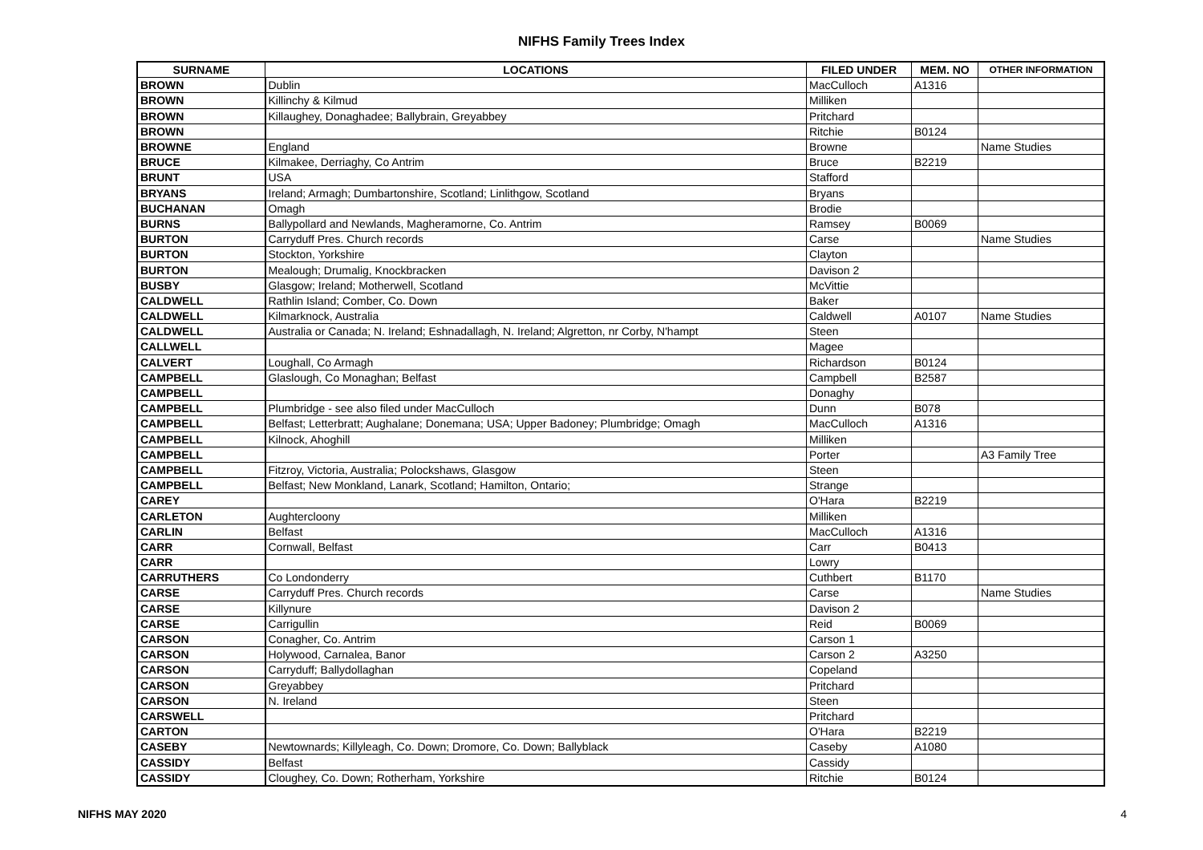NIFHS Family Trees Index
| SURNAME | LOCATIONS | FILED UNDER | MEM. NO | OTHER INFORMATION |
| --- | --- | --- | --- | --- |
| BROWN | Dublin | MacCulloch | A1316 | |
| BROWN | Killinchy & Kilmud | Milliken | | |
| BROWN | Killaughey, Donaghadee; Ballybrain, Greyabbey | Pritchard | | |
| BROWN | | Ritchie | B0124 | |
| BROWNE | England | Browne | | Name Studies |
| BRUCE | Kilmakee, Derriaghy, Co Antrim | Bruce | B2219 | |
| BRUNT | USA | Stafford | | |
| BRYANS | Ireland; Armagh; Dumbartonshire, Scotland; Linlithgow, Scotland | Bryans | | |
| BUCHANAN | Omagh | Brodie | | |
| BURNS | Ballypollard and Newlands, Magheramorne, Co. Antrim | Ramsey | B0069 | |
| BURTON | Carryduff Pres. Church records | Carse | | Name Studies |
| BURTON | Stockton, Yorkshire | Clayton | | |
| BURTON | Mealough; Drumalig, Knockbracken | Davison 2 | | |
| BUSBY | Glasgow; Ireland; Motherwell, Scotland | McVittie | | |
| CALDWELL | Rathlin Island; Comber, Co. Down | Baker | | |
| CALDWELL | Kilmarknock, Australia | Caldwell | A0107 | Name Studies |
| CALDWELL | Australia or Canada; N. Ireland; Eshnadallagh, N. Ireland; Algretton, nr Corby, N'hampt | Steen | | |
| CALLWELL | | Magee | | |
| CALVERT | Loughall, Co Armagh | Richardson | B0124 | |
| CAMPBELL | Glaslough, Co Monaghan; Belfast | Campbell | B2587 | |
| CAMPBELL | | Donaghy | | |
| CAMPBELL | Plumbridge - see also filed under MacCulloch | Dunn | B078 | |
| CAMPBELL | Belfast; Letterbratt; Aughalane; Donemana; USA; Upper Badoney; Plumbridge; Omagh | MacCulloch | A1316 | |
| CAMPBELL | Kilnock, Ahoghill | Milliken | | |
| CAMPBELL | | Porter | | A3 Family Tree |
| CAMPBELL | Fitzroy, Victoria, Australia; Polockshaws, Glasgow | Steen | | |
| CAMPBELL | Belfast; New Monkland, Lanark, Scotland; Hamilton, Ontario; | Strange | | |
| CAREY | | O'Hara | B2219 | |
| CARLETON | Aughtercloony | Milliken | | |
| CARLIN | Belfast | MacCulloch | A1316 | |
| CARR | Cornwall, Belfast | Carr | B0413 | |
| CARR | | Lowry | | |
| CARRUTHERS | Co Londonderry | Cuthbert | B1170 | |
| CARSE | Carryduff Pres. Church records | Carse | | Name Studies |
| CARSE | Killynure | Davison 2 | | |
| CARSE | Carrigullin | Reid | B0069 | |
| CARSON | Conagher, Co. Antrim | Carson 1 | | |
| CARSON | Holywood, Carnalea, Banor | Carson 2 | A3250 | |
| CARSON | Carryduff; Ballydollaghan | Copeland | | |
| CARSON | Greyabbey | Pritchard | | |
| CARSON | N. Ireland | Steen | | |
| CARSWELL | | Pritchard | | |
| CARTON | | O'Hara | B2219 | |
| CASEBY | Newtownards; Killyleagh, Co. Down; Dromore, Co. Down; Ballyblack | Caseby | A1080 | |
| CASSIDY | Belfast | Cassidy | | |
| CASSIDY | Cloughey, Co. Down; Rotherham, Yorkshire | Ritchie | B0124 | |
NIFHS MAY 2020 4